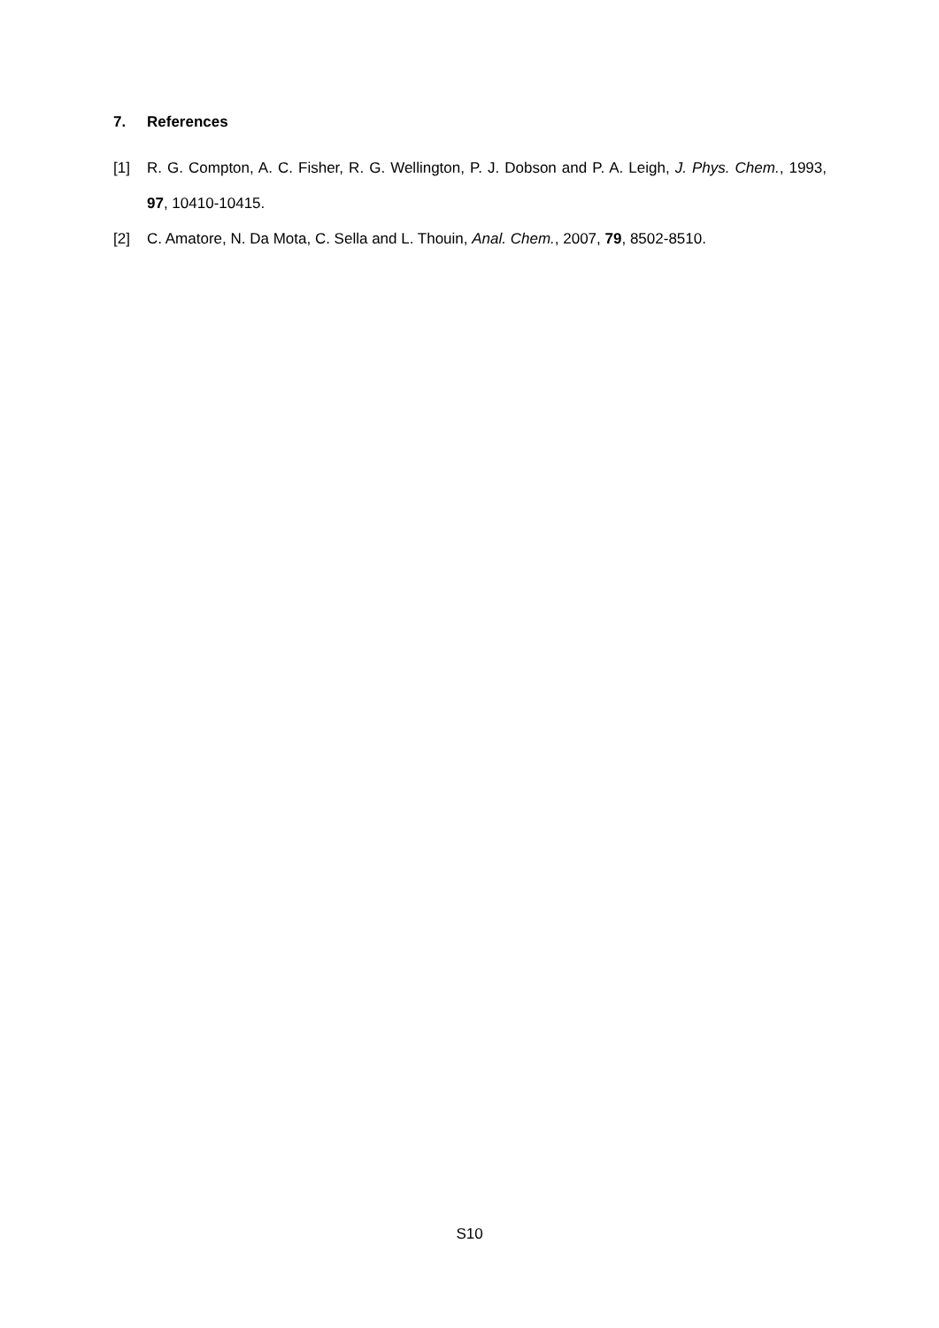7. References
[1] R. G. Compton, A. C. Fisher, R. G. Wellington, P. J. Dobson and P. A. Leigh, J. Phys. Chem., 1993, 97, 10410-10415.
[2] C. Amatore, N. Da Mota, C. Sella and L. Thouin, Anal. Chem., 2007, 79, 8502-8510.
S10